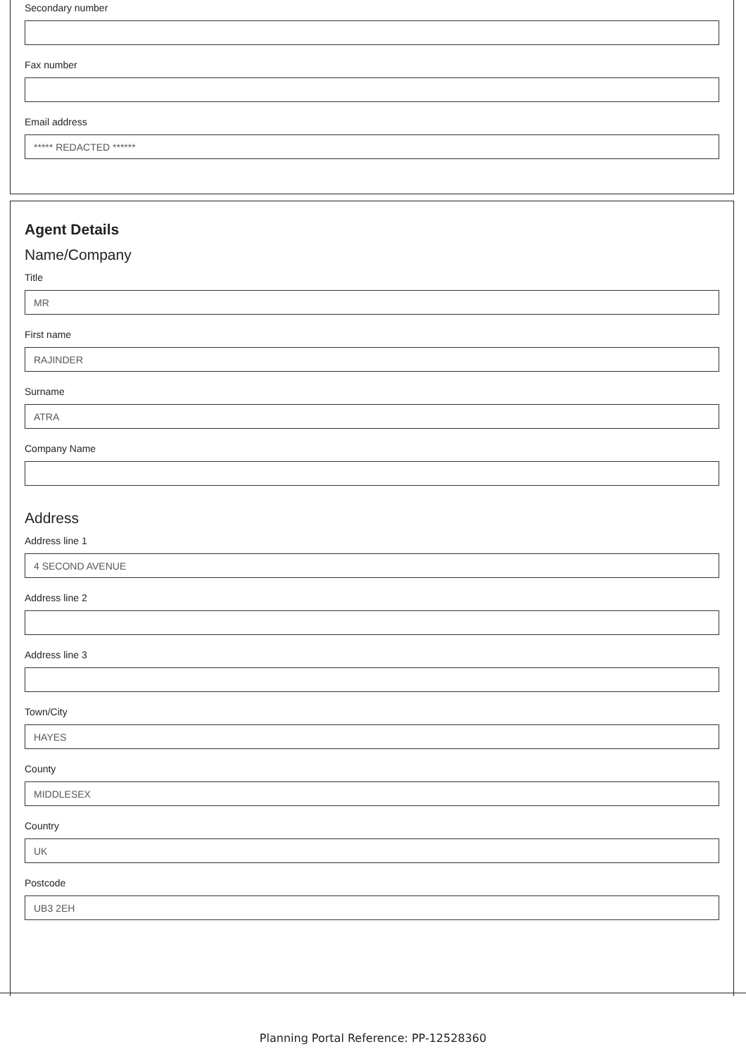Secondary number
Fax number
Email address
***** REDACTED ******
Agent Details
Name/Company
Title
MR
First name
RAJINDER
Surname
ATRA
Company Name
Address
Address line 1
4 SECOND AVENUE
Address line 2
Address line 3
Town/City
HAYES
County
MIDDLESEX
Country
UK
Postcode
UB3 2EH
Planning Portal Reference: PP-12528360